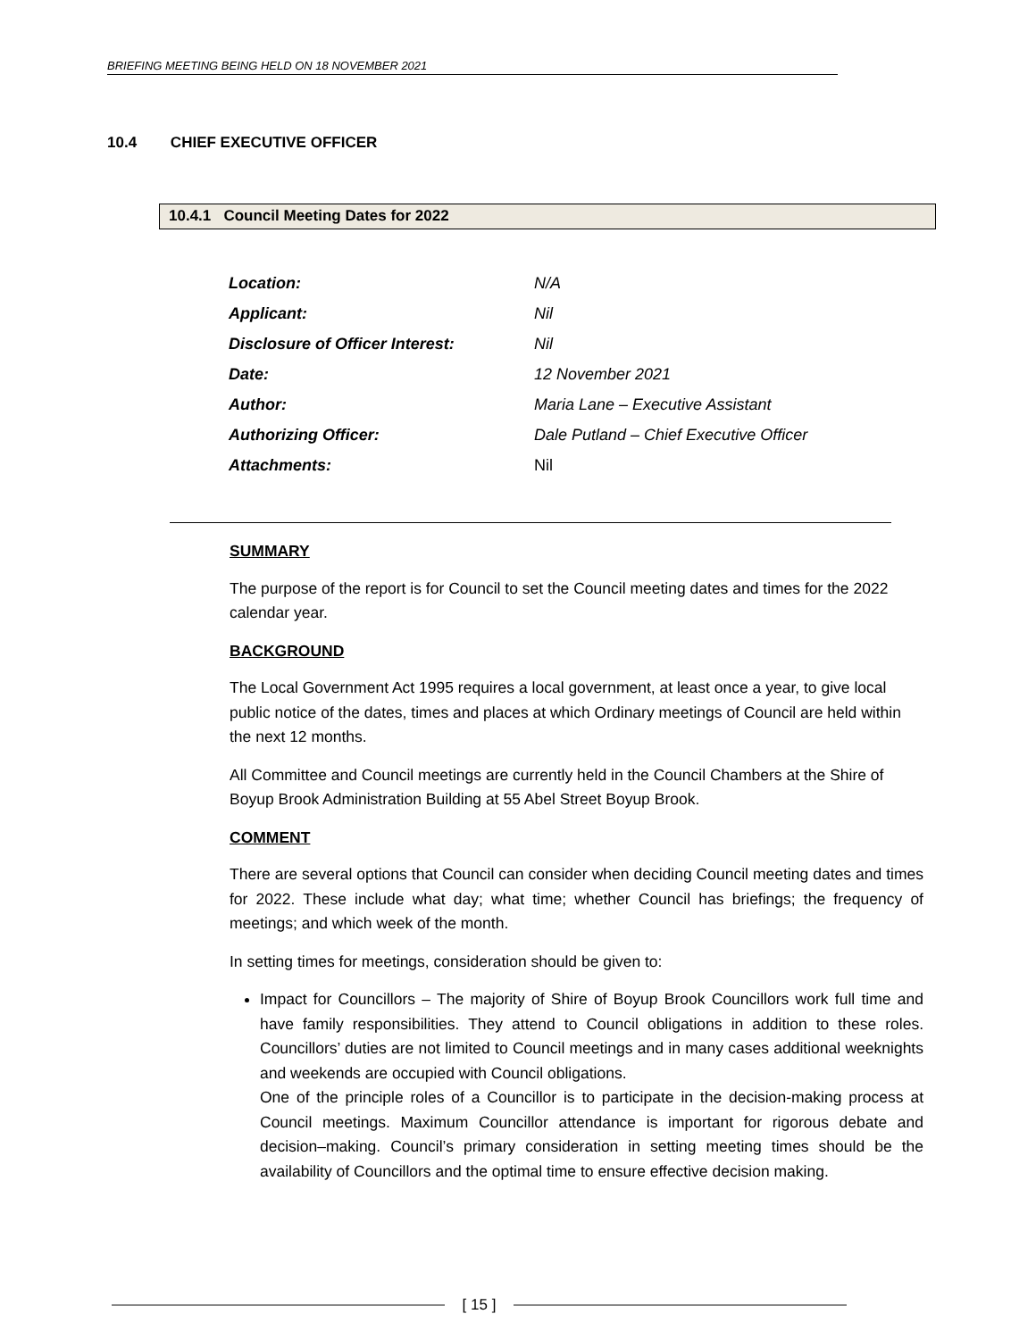BRIEFING MEETING BEING HELD ON 18 NOVEMBER 2021
10.4 CHIEF EXECUTIVE OFFICER
10.4.1 Council Meeting Dates for 2022
| Location: | N/A |
| Applicant: | Nil |
| Disclosure of Officer Interest: | Nil |
| Date: | 12 November 2021 |
| Author: | Maria Lane – Executive Assistant |
| Authorizing Officer: | Dale Putland – Chief Executive Officer |
| Attachments: | Nil |
SUMMARY
The purpose of the report is for Council to set the Council meeting dates and times for the 2022 calendar year.
BACKGROUND
The Local Government Act 1995 requires a local government, at least once a year, to give local public notice of the dates, times and places at which Ordinary meetings of Council are held within the next 12 months.
All Committee and Council meetings are currently held in the Council Chambers at the Shire of Boyup Brook Administration Building at 55 Abel Street Boyup Brook.
COMMENT
There are several options that Council can consider when deciding Council meeting dates and times for 2022. These include what day; what time; whether Council has briefings; the frequency of meetings; and which week of the month.
In setting times for meetings, consideration should be given to:
Impact for Councillors – The majority of Shire of Boyup Brook Councillors work full time and have family responsibilities. They attend to Council obligations in addition to these roles. Councillors’ duties are not limited to Council meetings and in many cases additional weeknights and weekends are occupied with Council obligations.
One of the principle roles of a Councillor is to participate in the decision-making process at Council meetings. Maximum Councillor attendance is important for rigorous debate and decision–making. Council’s primary consideration in setting meeting times should be the availability of Councillors and the optimal time to ensure effective decision making.
[ 15 ]